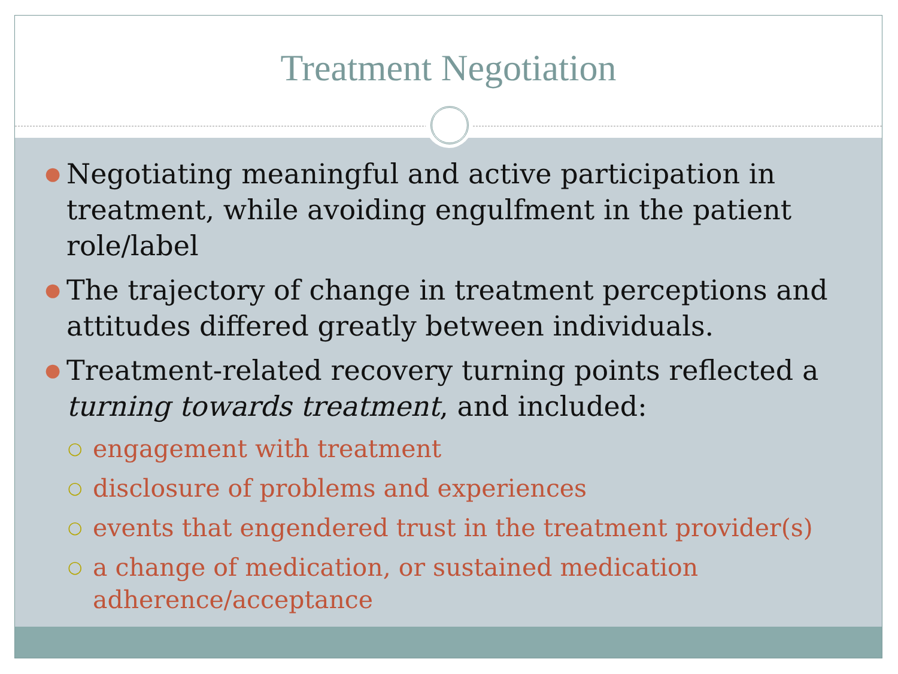Treatment Negotiation
● Negotiating meaningful and active participation in treatment, while avoiding engulfment in the patient role/label
● The trajectory of change in treatment perceptions and attitudes differed greatly between individuals.
● Treatment-related recovery turning points reflected a turning towards treatment, and included:
○ engagement with treatment
○ disclosure of problems and experiences
○ events that engendered trust in the treatment provider(s)
○ a change of medication, or sustained medication adherence/acceptance